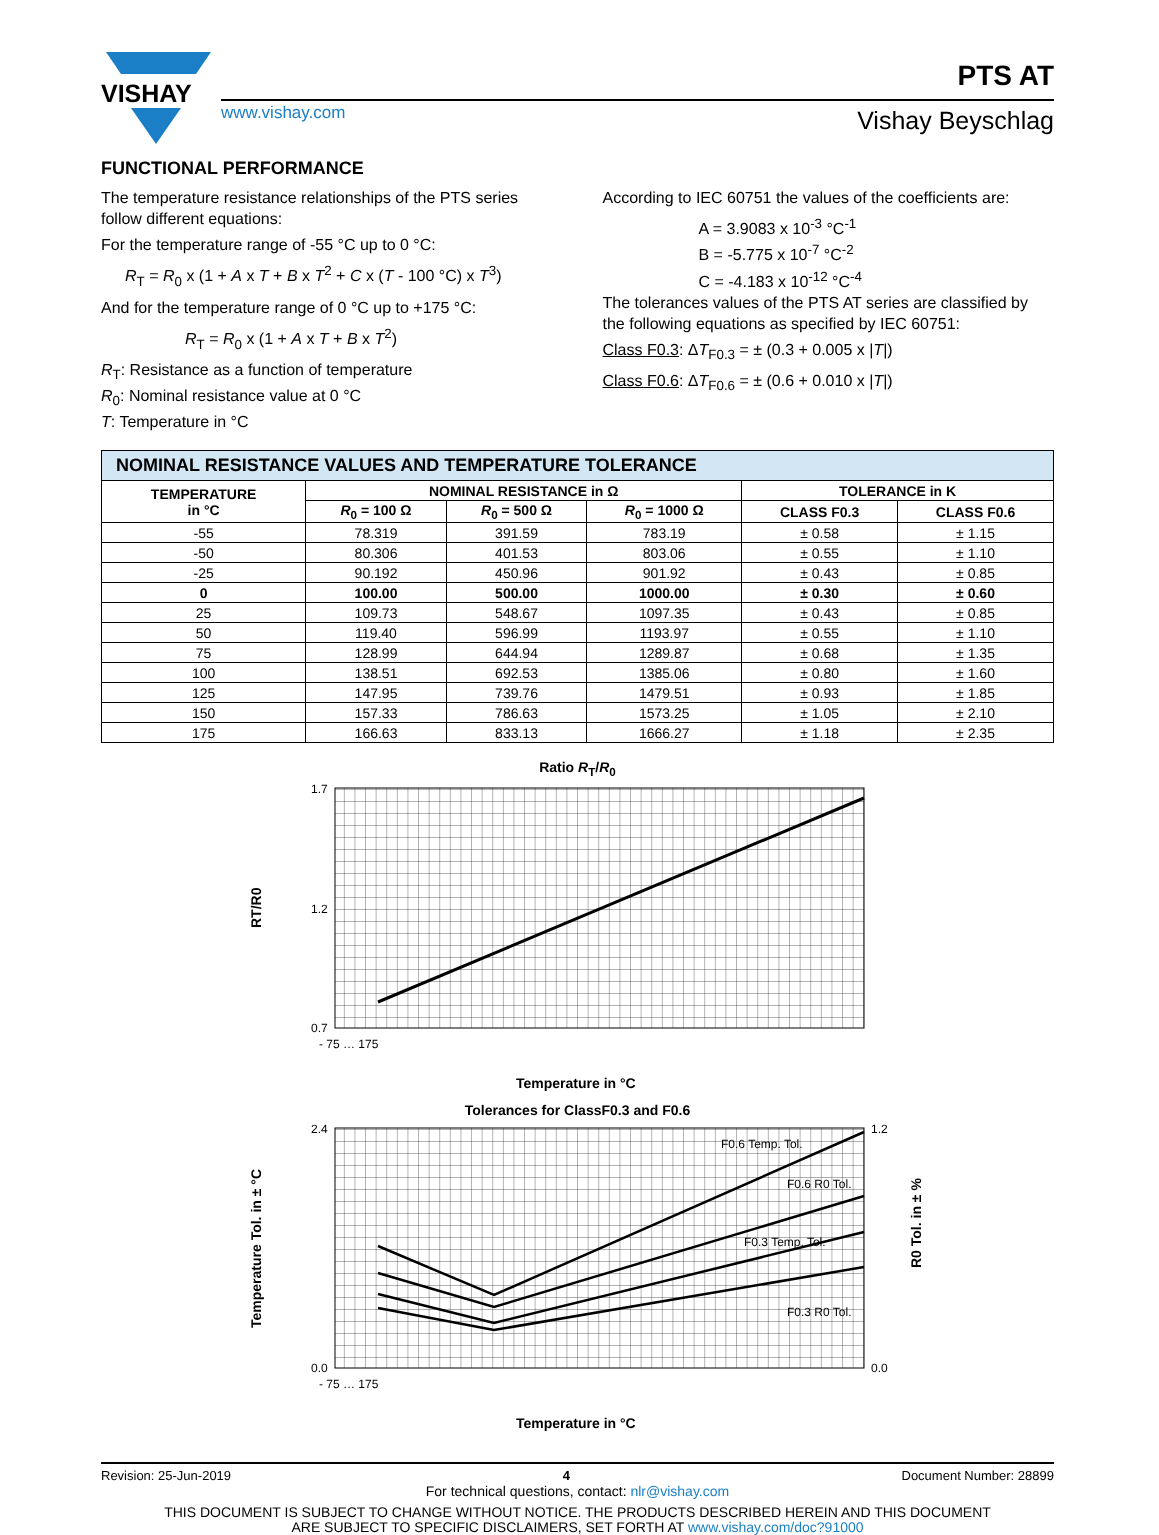VISHAY
PTS AT
www.vishay.com
Vishay Beyschlag
FUNCTIONAL PERFORMANCE
The temperature resistance relationships of the PTS series follow different equations:
For the temperature range of -55 °C up to 0 °C:
R<sub>T</sub> = R<sub>0</sub> x (1 + A x T + B x T<sup>2</sup> + C x (T - 100 °C) x T<sup>3</sup>)
And for the temperature range of 0 °C up to +175 °C:
R<sub>T</sub> = R<sub>0</sub> x (1 + A x T + B x T<sup>2</sup>)
R<sub>T</sub>: Resistance as a function of temperature
R<sub>0</sub>: Nominal resistance value at 0 °C
T: Temperature in °C
According to IEC 60751 the values of the coefficients are:
A = 3.9083 x 10<sup>-3</sup> °C<sup>-1</sup>
B = -5.775 x 10<sup>-7</sup> °C<sup>-2</sup>
C = -4.183 x 10<sup>-12</sup> °C<sup>-4</sup>
The tolerances values of the PTS AT series are classified by the following equations as specified by IEC 60751:
Class F0.3: ΔT<sub>F0.3</sub> = ± (0.3 + 0.005 x |T|)
Class F0.6: ΔT<sub>F0.6</sub> = ± (0.6 + 0.010 x |T|)
| NOMINAL RESISTANCE VALUES AND TEMPERATURE TOLERANCE | | | | | |
| --- | --- | --- | --- | --- | --- |
| TEMPERATURE in °C | NOMINAL RESISTANCE in Ω | | | TOLERANCE in K | |
| | R<sub>0</sub> = 100 Ω | R<sub>0</sub> = 500 Ω | R<sub>0</sub> = 1000 Ω | CLASS F0.3 | CLASS F0.6 |
| -55 | 78.319 | 391.59 | 783.19 | ± 0.58 | ± 1.15 |
| -50 | 80.306 | 401.53 | 803.06 | ± 0.55 | ± 1.10 |
| -25 | 90.192 | 450.96 | 901.92 | ± 0.43 | ± 0.85 |
| 0 | 100.00 | 500.00 | 1000.00 | ± 0.30 | ± 0.60 |
| 25 | 109.73 | 548.67 | 1097.35 | ± 0.43 | ± 0.85 |
| 50 | 119.40 | 596.99 | 1193.97 | ± 0.55 | ± 1.10 |
| 75 | 128.99 | 644.94 | 1289.87 | ± 0.68 | ± 1.35 |
| 100 | 138.51 | 692.53 | 1385.06 | ± 0.80 | ± 1.60 |
| 125 | 147.95 | 739.76 | 1479.51 | ± 0.93 | ± 1.85 |
| 150 | 157.33 | 786.63 | 1573.25 | ± 1.05 | ± 2.10 |
| 175 | 166.63 | 833.13 | 1666.27 | ± 1.18 | ± 2.35 |
Ratio R<sub>T</sub>/R<sub>0</sub>
1.7
1.2
0.7
- 75 … 175
RT/R0
Temperature in °C
Tolerances for ClassF0.3 and F0.6
F0.6 Temp. Tol.
F0.6 R0 Tol.
F0.3 Temp. Tol.
F0.3 R0 Tol.
2.4
0.0
1.2
0.0
- 75 … 175
Temperature Tol. in ± °C
R0 Tol. in ± %
Temperature in °C
Revision: 25-Jun-2019 4 Document Number: 28899
For technical questions, contact: nlr@vishay.com
THIS DOCUMENT IS SUBJECT TO CHANGE WITHOUT NOTICE. THE PRODUCTS DESCRIBED HEREIN AND THIS DOCUMENT
ARE SUBJECT TO SPECIFIC DISCLAIMERS, SET FORTH AT www.vishay.com/doc?91000